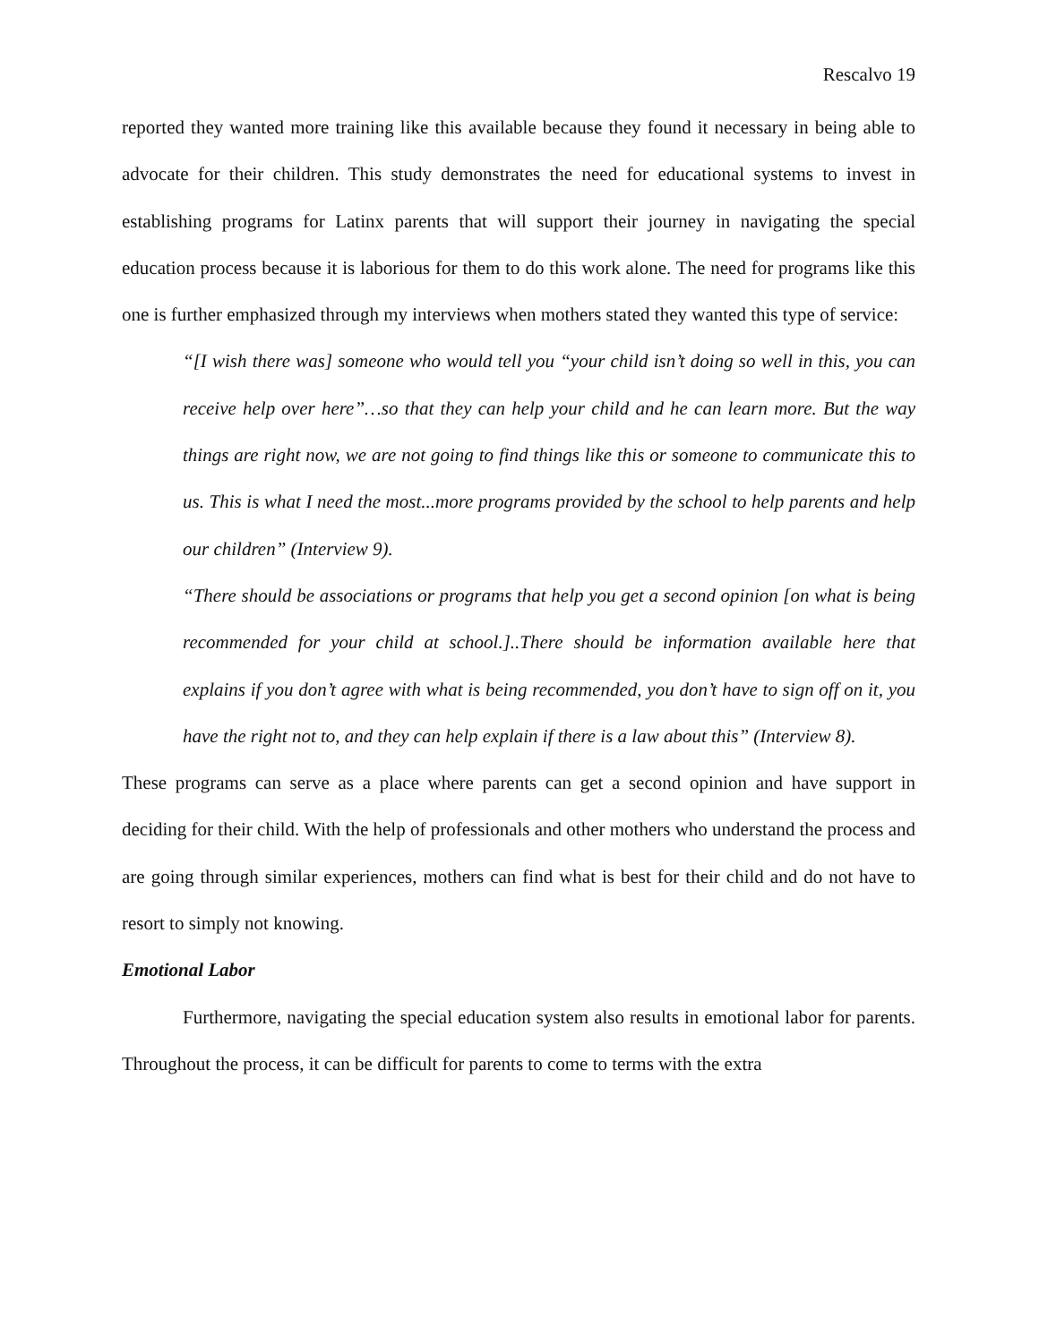Rescalvo 19
reported they wanted more training like this available because they found it necessary in being able to advocate for their children. This study demonstrates the need for educational systems to invest in establishing programs for Latinx parents that will support their journey in navigating the special education process because it is laborious for them to do this work alone. The need for programs like this one is further emphasized through my interviews when mothers stated they wanted this type of service:
“[I wish there was] someone who would tell you “your child isn’t doing so well in this, you can receive help over here”…so that they can help your child and he can learn more. But the way things are right now, we are not going to find things like this or someone to communicate this to us. This is what I need the most...more programs provided by the school to help parents and help our children” (Interview 9).
“There should be associations or programs that help you get a second opinion [on what is being recommended for your child at school.]..There should be information available here that explains if you don’t agree with what is being recommended, you don’t have to sign off on it, you have the right not to, and they can help explain if there is a law about this” (Interview 8).
These programs can serve as a place where parents can get a second opinion and have support in deciding for their child. With the help of professionals and other mothers who understand the process and are going through similar experiences, mothers can find what is best for their child and do not have to resort to simply not knowing.
Emotional Labor
Furthermore, navigating the special education system also results in emotional labor for parents. Throughout the process, it can be difficult for parents to come to terms with the extra